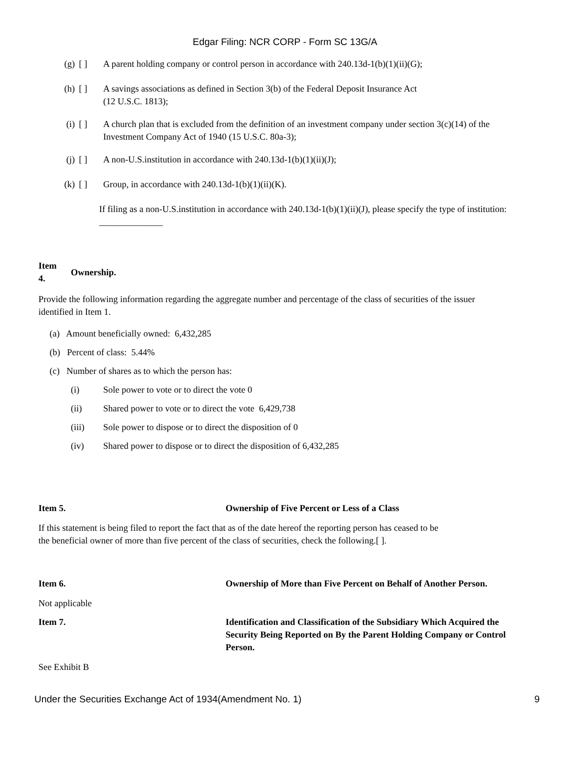Edgar Filing: NCR CORP - Form SC 13G/A
(g) [ ] A parent holding company or control person in accordance with 240.13d-1(b)(1)(ii)(G);
(h) [ ] A savings associations as defined in Section 3(b) of the Federal Deposit Insurance Act
(12 U.S.C. 1813);
(i) [ ] A church plan that is excluded from the definition of an investment company under section 3(c)(14) of the Investment Company Act of 1940 (15 U.S.C. 80a-3);
(j) [ ] A non-U.S.institution in accordance with 240.13d-1(b)(1)(ii)(J);
(k) [ ] Group, in accordance with 240.13d-1(b)(1)(ii)(K).
If filing as a non-U.S.institution in accordance with 240.13d-1(b)(1)(ii)(J), please specify the type of institution: ______________
Item
4. Ownership.
Provide the following information regarding the aggregate number and percentage of the class of securities of the issuer identified in Item 1.
(a) Amount beneficially owned: 6,432,285
(b) Percent of class: 5.44%
(c) Number of shares as to which the person has:
(i) Sole power to vote or to direct the vote 0
(ii) Shared power to vote or to direct the vote 6,429,738
(iii) Sole power to dispose or to direct the disposition of 0
(iv) Shared power to dispose or to direct the disposition of 6,432,285
Item 5. Ownership of Five Percent or Less of a Class
If this statement is being filed to report the fact that as of the date hereof the reporting person has ceased to be the beneficial owner of more than five percent of the class of securities, check the following.[ ].
Item 6. Ownership of More than Five Percent on Behalf of Another Person.
Not applicable
Item 7. Identification and Classification of the Subsidiary Which Acquired the Security Being Reported on By the Parent Holding Company or Control Person.
See Exhibit B
Under the Securities Exchange Act of 1934(Amendment No. 1) 9